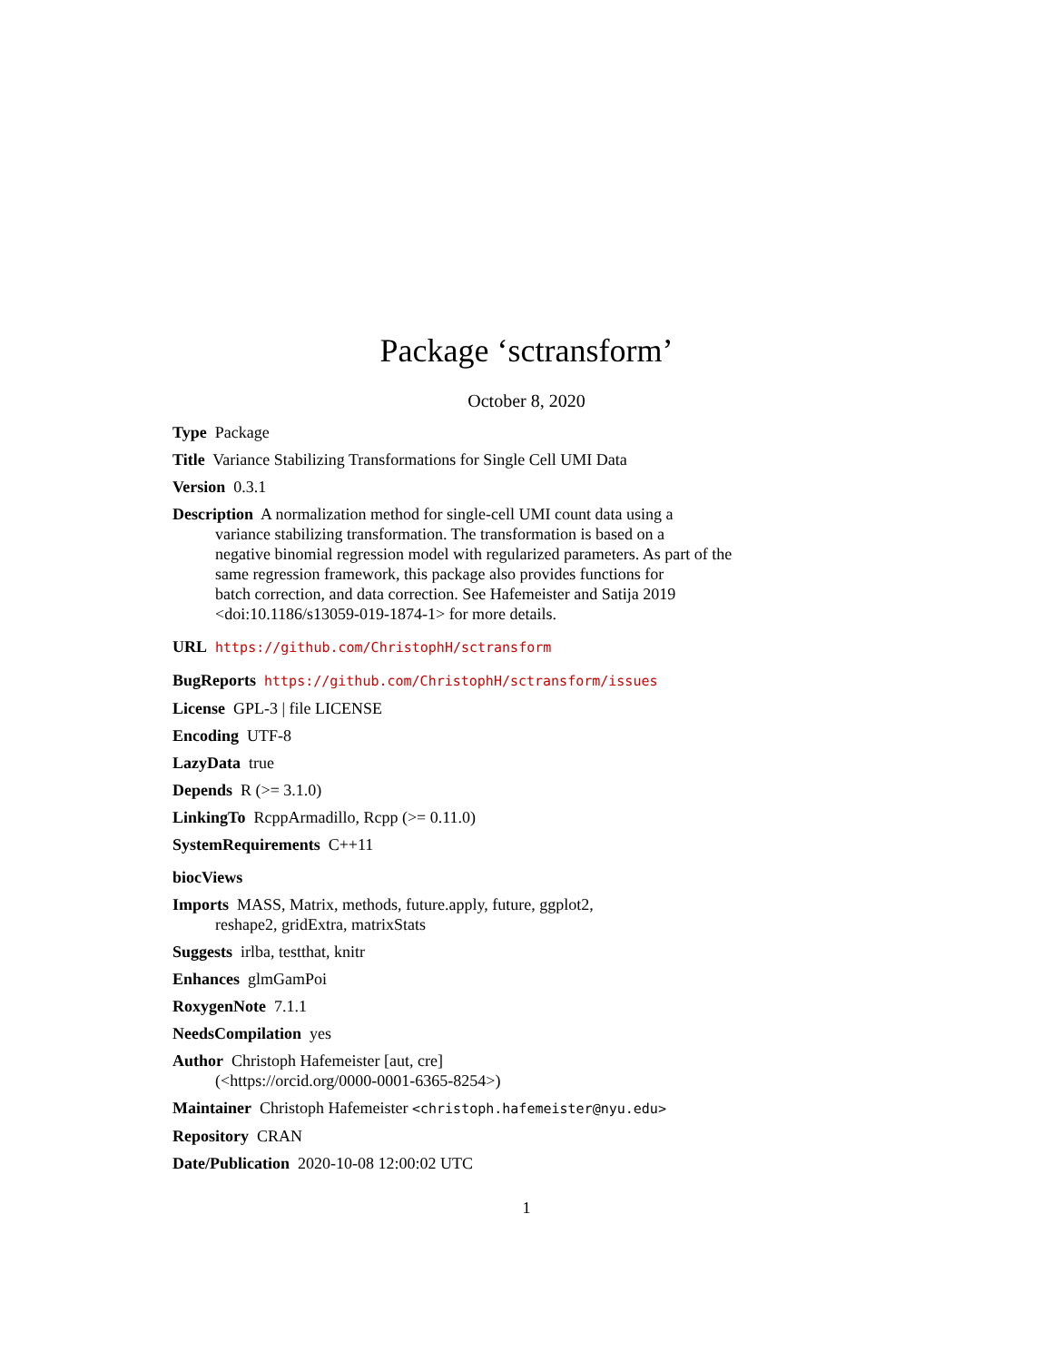Package ‘sctransform’
October 8, 2020
Type Package
Title Variance Stabilizing Transformations for Single Cell UMI Data
Version 0.3.1
Description A normalization method for single-cell UMI count data using a
variance stabilizing transformation. The transformation is based on a
negative binomial regression model with regularized parameters. As part of the
same regression framework, this package also provides functions for
batch correction, and data correction. See Hafemeister and Satija 2019
<doi:10.1186/s13059-019-1874-1> for more details.
URL https://github.com/ChristophH/sctransform
BugReports https://github.com/ChristophH/sctransform/issues
License GPL-3 | file LICENSE
Encoding UTF-8
LazyData true
Depends R (>= 3.1.0)
LinkingTo RcppArmadillo, Rcpp (>= 0.11.0)
SystemRequirements C++11
biocViews
Imports MASS, Matrix, methods, future.apply, future, ggplot2,
reshape2, gridExtra, matrixStats
Suggests irlba, testthat, knitr
Enhances glmGamPoi
RoxygenNote 7.1.1
NeedsCompilation yes
Author Christoph Hafemeister [aut, cre]
(<https://orcid.org/0000-0001-6365-8254>)
Maintainer Christoph Hafemeister <christoph.hafemeister@nyu.edu>
Repository CRAN
Date/Publication 2020-10-08 12:00:02 UTC
1